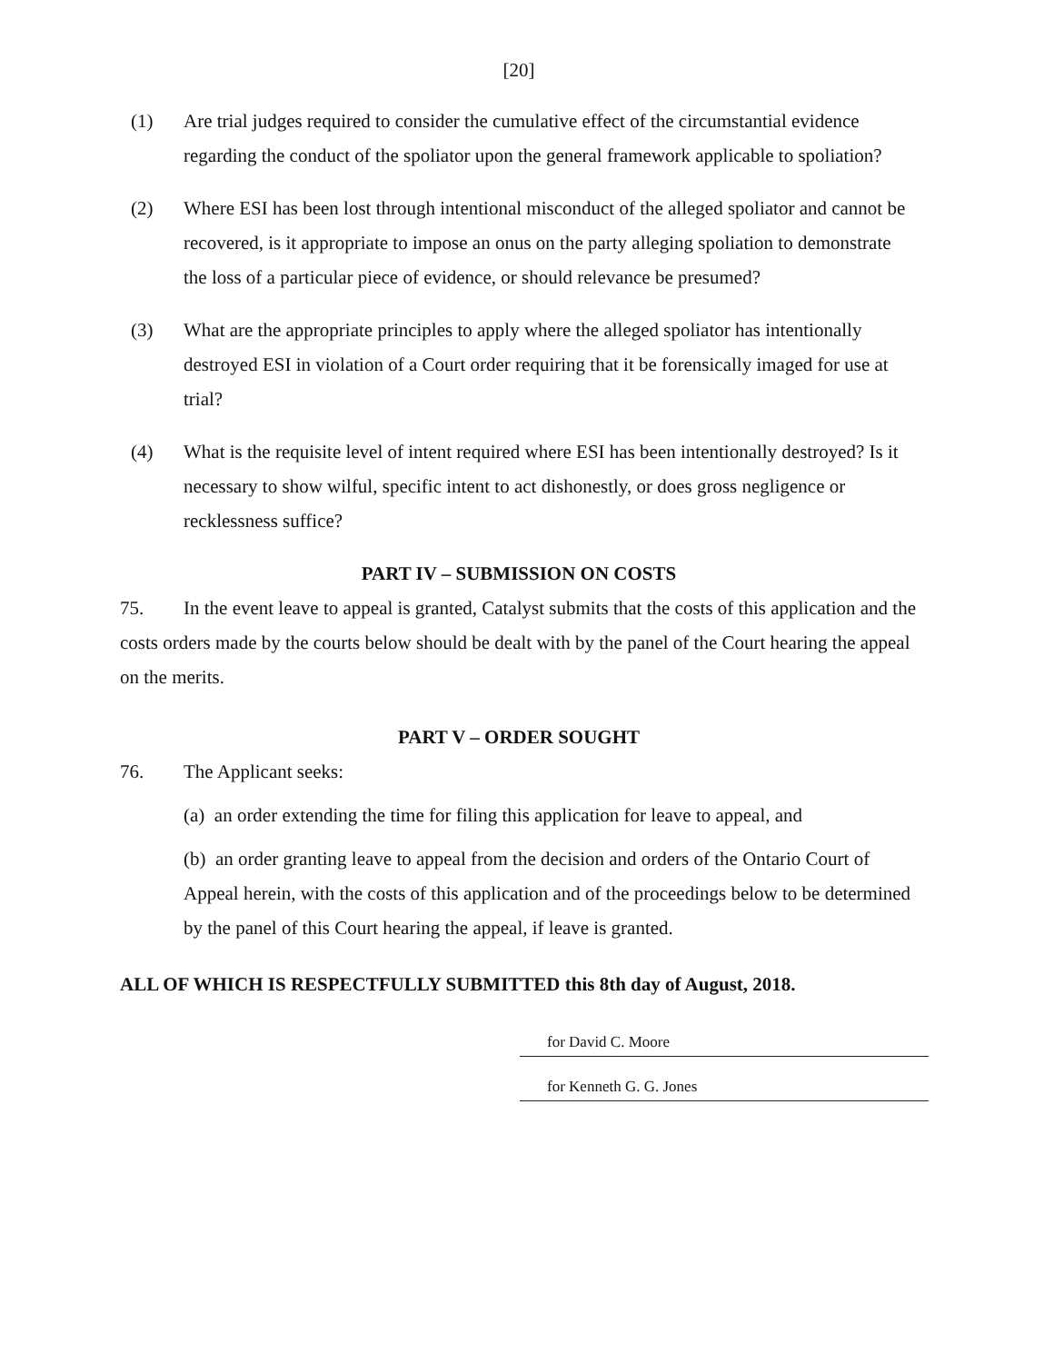[20]
(1) Are trial judges required to consider the cumulative effect of the circumstantial evidence regarding the conduct of the spoliator upon the general framework applicable to spoliation?
(2) Where ESI has been lost through intentional misconduct of the alleged spoliator and cannot be recovered, is it appropriate to impose an onus on the party alleging spoliation to demonstrate the loss of a particular piece of evidence, or should relevance be presumed?
(3) What are the appropriate principles to apply where the alleged spoliator has intentionally destroyed ESI in violation of a Court order requiring that it be forensically imaged for use at trial?
(4) What is the requisite level of intent required where ESI has been intentionally destroyed? Is it necessary to show wilful, specific intent to act dishonestly, or does gross negligence or recklessness suffice?
PART IV – SUBMISSION ON COSTS
75. In the event leave to appeal is granted, Catalyst submits that the costs of this application and the costs orders made by the courts below should be dealt with by the panel of the Court hearing the appeal on the merits.
PART V – ORDER SOUGHT
76. The Applicant seeks:
(a) an order extending the time for filing this application for leave to appeal, and
(b) an order granting leave to appeal from the decision and orders of the Ontario Court of Appeal herein, with the costs of this application and of the proceedings below to be determined by the panel of this Court hearing the appeal, if leave is granted.
ALL OF WHICH IS RESPECTFULLY SUBMITTED this 8th day of August, 2018.
for David C. Moore
for Kenneth G. G. Jones